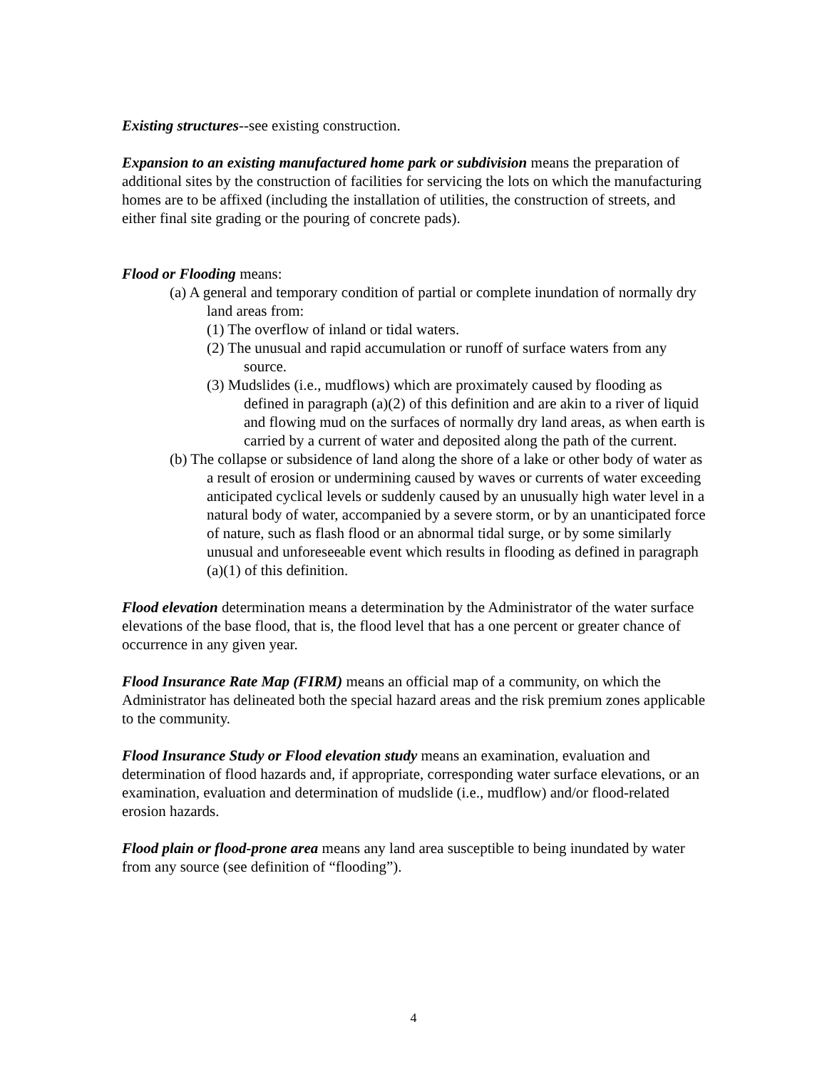Existing structures--see existing construction.
Expansion to an existing manufactured home park or subdivision means the preparation of additional sites by the construction of facilities for servicing the lots on which the manufacturing homes are to be affixed (including the installation of utilities, the construction of streets, and either final site grading or the pouring of concrete pads).
Flood or Flooding means:
(a) A general and temporary condition of partial or complete inundation of normally dry land areas from:
(1) The overflow of inland or tidal waters.
(2) The unusual and rapid accumulation or runoff of surface waters from any source.
(3) Mudslides (i.e., mudflows) which are proximately caused by flooding as defined in paragraph (a)(2) of this definition and are akin to a river of liquid and flowing mud on the surfaces of normally dry land areas, as when earth is carried by a current of water and deposited along the path of the current.
(b) The collapse or subsidence of land along the shore of a lake or other body of water as a result of erosion or undermining caused by waves or currents of water exceeding anticipated cyclical levels or suddenly caused by an unusually high water level in a natural body of water, accompanied by a severe storm, or by an unanticipated force of nature, such as flash flood or an abnormal tidal surge, or by some similarly unusual and unforeseeable event which results in flooding as defined in paragraph (a)(1) of this definition.
Flood elevation determination means a determination by the Administrator of the water surface elevations of the base flood, that is, the flood level that has a one percent or greater chance of occurrence in any given year.
Flood Insurance Rate Map (FIRM) means an official map of a community, on which the Administrator has delineated both the special hazard areas and the risk premium zones applicable to the community.
Flood Insurance Study or Flood elevation study means an examination, evaluation and determination of flood hazards and, if appropriate, corresponding water surface elevations, or an examination, evaluation and determination of mudslide (i.e., mudflow) and/or flood-related erosion hazards.
Flood plain or flood-prone area means any land area susceptible to being inundated by water from any source (see definition of “flooding”).
4